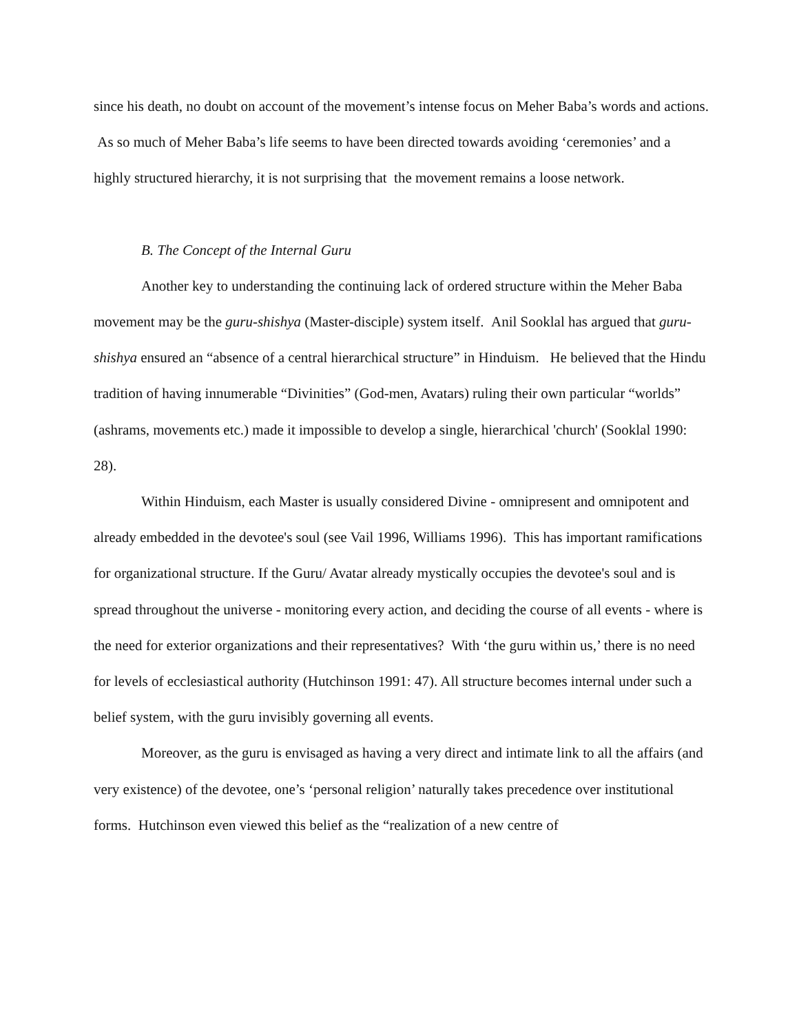since his death, no doubt on account of the movement’s intense focus on Meher Baba’s words and actions. As so much of Meher Baba’s life seems to have been directed towards avoiding ‘ceremonies’ and a highly structured hierarchy, it is not surprising that the movement remains a loose network.
B. The Concept of the Internal Guru
Another key to understanding the continuing lack of ordered structure within the Meher Baba movement may be the guru-shishya (Master-disciple) system itself. Anil Sooklal has argued that guru-shishya ensured an “absence of a central hierarchical structure” in Hinduism. He believed that the Hindu tradition of having innumerable “Divinities” (God-men, Avatars) ruling their own particular “worlds” (ashrams, movements etc.) made it impossible to develop a single, hierarchical 'church' (Sooklal 1990: 28).
Within Hinduism, each Master is usually considered Divine - omnipresent and omnipotent and already embedded in the devotee's soul (see Vail 1996, Williams 1996). This has important ramifications for organizational structure. If the Guru/ Avatar already mystically occupies the devotee's soul and is spread throughout the universe - monitoring every action, and deciding the course of all events - where is the need for exterior organizations and their representatives? With ‘the guru within us,’ there is no need for levels of ecclesiastical authority (Hutchinson 1991: 47). All structure becomes internal under such a belief system, with the guru invisibly governing all events.
Moreover, as the guru is envisaged as having a very direct and intimate link to all the affairs (and very existence) of the devotee, one’s ‘personal religion’ naturally takes precedence over institutional forms. Hutchinson even viewed this belief as the “realization of a new centre of